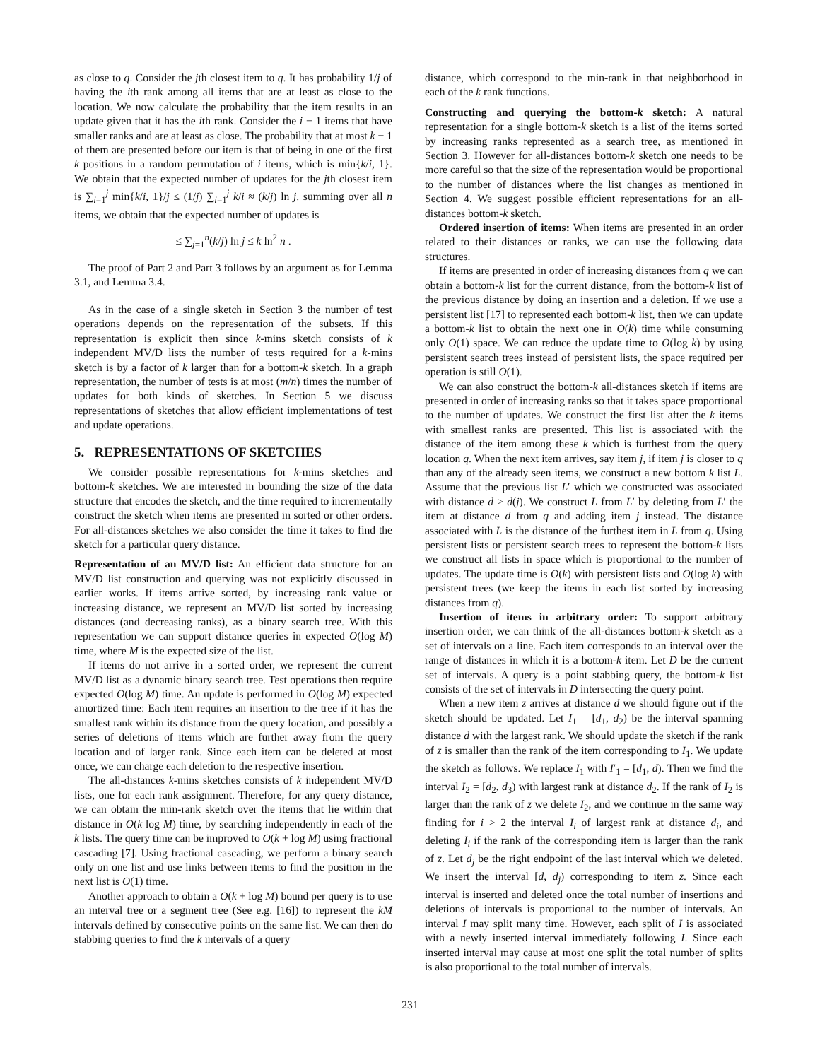as close to q. Consider the jth closest item to q. It has probability 1/j of having the ith rank among all items that are at least as close to the location. We now calculate the probability that the item results in an update given that it has the ith rank. Consider the i − 1 items that have smaller ranks and are at least as close. The probability that at most k − 1 of them are presented before our item is that of being in one of the first k positions in a random permutation of i items, which is min{k/i, 1}. We obtain that the expected number of updates for the jth closest item is ∑<sub>i=1</sub><sup>j</sup> min{k/i, 1}/j ≤ (1/j) ∑<sub>i=1</sub><sup>j</sup> k/i ≈ (k/j) ln j. summing over all n items, we obtain that the expected number of updates is
≤ ∑<sub>j=1</sub><sup>n</sup>(k/j) ln j ≤ k ln<sup>2</sup> n .
The proof of Part 2 and Part 3 follows by an argument as for Lemma 3.1, and Lemma 3.4.
As in the case of a single sketch in Section 3 the number of test operations depends on the representation of the subsets. If this representation is explicit then since k-mins sketch consists of k independent MV/D lists the number of tests required for a k-mins sketch is by a factor of k larger than for a bottom-k sketch. In a graph representation, the number of tests is at most (m/n) times the number of updates for both kinds of sketches. In Section 5 we discuss representations of sketches that allow efficient implementations of test and update operations.
5. REPRESENTATIONS OF SKETCHES
We consider possible representations for k-mins sketches and bottom-k sketches. We are interested in bounding the size of the data structure that encodes the sketch, and the time required to incrementally construct the sketch when items are presented in sorted or other orders. For all-distances sketches we also consider the time it takes to find the sketch for a particular query distance.
Representation of an MV/D list: An efficient data structure for an MV/D list construction and querying was not explicitly discussed in earlier works. If items arrive sorted, by increasing rank value or increasing distance, we represent an MV/D list sorted by increasing distances (and decreasing ranks), as a binary search tree. With this representation we can support distance queries in expected O(log M) time, where M is the expected size of the list.
If items do not arrive in a sorted order, we represent the current MV/D list as a dynamic binary search tree. Test operations then require expected O(log M) time. An update is performed in O(log M) expected amortized time: Each item requires an insertion to the tree if it has the smallest rank within its distance from the query location, and possibly a series of deletions of items which are further away from the query location and of larger rank. Since each item can be deleted at most once, we can charge each deletion to the respective insertion.
The all-distances k-mins sketches consists of k independent MV/D lists, one for each rank assignment. Therefore, for any query distance, we can obtain the min-rank sketch over the items that lie within that distance in O(k log M) time, by searching independently in each of the k lists. The query time can be improved to O(k + log M) using fractional cascading [7]. Using fractional cascading, we perform a binary search only on one list and use links between items to find the position in the next list is O(1) time.
Another approach to obtain a O(k + log M) bound per query is to use an interval tree or a segment tree (See e.g. [16]) to represent the kM intervals defined by consecutive points on the same list. We can then do stabbing queries to find the k intervals of a query
distance, which correspond to the min-rank in that neighborhood in each of the k rank functions.
Constructing and querying the bottom-k sketch: A natural representation for a single bottom-k sketch is a list of the items sorted by increasing ranks represented as a search tree, as mentioned in Section 3. However for all-distances bottom-k sketch one needs to be more careful so that the size of the representation would be proportional to the number of distances where the list changes as mentioned in Section 4. We suggest possible efficient representations for an all-distances bottom-k sketch.
Ordered insertion of items: When items are presented in an order related to their distances or ranks, we can use the following data structures.
If items are presented in order of increasing distances from q we can obtain a bottom-k list for the current distance, from the bottom-k list of the previous distance by doing an insertion and a deletion. If we use a persistent list [17] to represented each bottom-k list, then we can update a bottom-k list to obtain the next one in O(k) time while consuming only O(1) space. We can reduce the update time to O(log k) by using persistent search trees instead of persistent lists, the space required per operation is still O(1).
We can also construct the bottom-k all-distances sketch if items are presented in order of increasing ranks so that it takes space proportional to the number of updates. We construct the first list after the k items with smallest ranks are presented. This list is associated with the distance of the item among these k which is furthest from the query location q. When the next item arrives, say item j, if item j is closer to q than any of the already seen items, we construct a new bottom k list L. Assume that the previous list L′ which we constructed was associated with distance d > d(j). We construct L from L′ by deleting from L′ the item at distance d from q and adding item j instead. The distance associated with L is the distance of the furthest item in L from q. Using persistent lists or persistent search trees to represent the bottom-k lists we construct all lists in space which is proportional to the number of updates. The update time is O(k) with persistent lists and O(log k) with persistent trees (we keep the items in each list sorted by increasing distances from q).
Insertion of items in arbitrary order: To support arbitrary insertion order, we can think of the all-distances bottom-k sketch as a set of intervals on a line. Each item corresponds to an interval over the range of distances in which it is a bottom-k item. Let D be the current set of intervals. A query is a point stabbing query, the bottom-k list consists of the set of intervals in D intersecting the query point.
When a new item z arrives at distance d we should figure out if the sketch should be updated. Let I<sub>1</sub> = [d<sub>1</sub>, d<sub>2</sub>) be the interval spanning distance d with the largest rank. We should update the sketch if the rank of z is smaller than the rank of the item corresponding to I<sub>1</sub>. We update the sketch as follows. We replace I<sub>1</sub> with I′<sub>1</sub> = [d<sub>1</sub>, d). Then we find the interval I<sub>2</sub> = [d<sub>2</sub>, d<sub>3</sub>) with largest rank at distance d<sub>2</sub>. If the rank of I<sub>2</sub> is larger than the rank of z we delete I<sub>2</sub>, and we continue in the same way finding for i > 2 the interval I<sub>i</sub> of largest rank at distance d<sub>i</sub>, and deleting I<sub>i</sub> if the rank of the corresponding item is larger than the rank of z. Let d<sub>j</sub> be the right endpoint of the last interval which we deleted. We insert the interval [d, d<sub>j</sub>) corresponding to item z. Since each interval is inserted and deleted once the total number of insertions and deletions of intervals is proportional to the number of intervals. An interval I may split many time. However, each split of I is associated with a newly inserted interval immediately following I. Since each inserted interval may cause at most one split the total number of splits is also proportional to the total number of intervals.
231